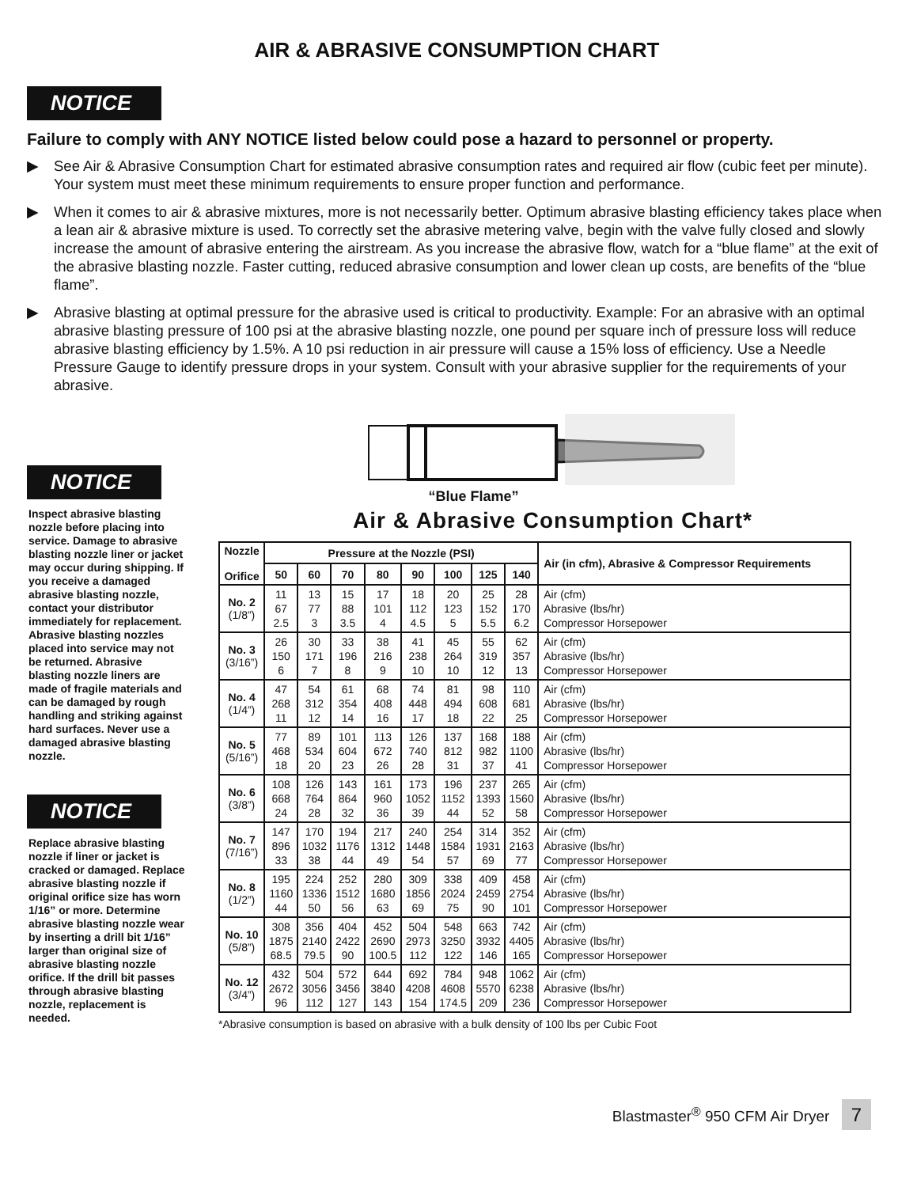AIR & ABRASIVE CONSUMPTION CHART
NOTICE
Failure to comply with ANY NOTICE listed below could pose a hazard to personnel or property.
▶ See Air & Abrasive Consumption Chart for estimated abrasive consumption rates and required air flow (cubic feet per minute). Your system must meet these minimum requirements to ensure proper function and performance.
▶ When it comes to air & abrasive mixtures, more is not necessarily better. Optimum abrasive blasting efficiency takes place when a lean air & abrasive mixture is used. To correctly set the abrasive metering valve, begin with the valve fully closed and slowly increase the amount of abrasive entering the airstream. As you increase the abrasive flow, watch for a “blue flame” at the exit of the abrasive blasting nozzle. Faster cutting, reduced abrasive consumption and lower clean up costs, are benefits of the “blue flame”.
▶ Abrasive blasting at optimal pressure for the abrasive used is critical to productivity. Example: For an abrasive with an optimal abrasive blasting pressure of 100 psi at the abrasive blasting nozzle, one pound per square inch of pressure loss will reduce abrasive blasting efficiency by 1.5%. A 10 psi reduction in air pressure will cause a 15% loss of efficiency. Use a Needle Pressure Gauge to identify pressure drops in your system. Consult with your abrasive supplier for the requirements of your abrasive.
NOTICE
Inspect abrasive blasting nozzle before placing into service. Damage to abrasive blasting nozzle liner or jacket may occur during shipping. If you receive a damaged abrasive blasting nozzle, contact your distributor immediately for replacement. Abrasive blasting nozzles placed into service may not be returned. Abrasive blasting nozzle liners are made of fragile materials and can be damaged by rough handling and striking against hard surfaces. Never use a damaged abrasive blasting nozzle.
NOTICE
Replace abrasive blasting nozzle if liner or jacket is cracked or damaged. Replace abrasive blasting nozzle if original orifice size has worn 1/16” or more. Determine abrasive blasting nozzle wear by inserting a drill bit 1/16” larger than original size of abrasive blasting nozzle orifice. If the drill bit passes through abrasive blasting nozzle, replacement is needed.
“Blue Flame”
Air & Abrasive Consumption Chart*
| Nozzle Orifice | Pressure at the Nozzle (PSI) | | | | | | | | Air (in cfm), Abrasive & Compressor Requirements |
| --- | --- | --- | --- | --- | --- | --- | --- | --- | --- |
| | 50 | 60 | 70 | 80 | 90 | 100 | 125 | 140 | |
| No. 2 (1/8”) | 11 67 2.5 | 13 77 3 | 15 88 3.5 | 17 101 4 | 18 112 4.5 | 20 123 5 | 25 152 5.5 | 28 170 6.2 | Air (cfm) Abrasive (lbs/hr) Compressor Horsepower |
| No. 3 (3/16”) | 26 150 6 | 30 171 7 | 33 196 8 | 38 216 9 | 41 238 10 | 45 264 10 | 55 319 12 | 62 357 13 | Air (cfm) Abrasive (lbs/hr) Compressor Horsepower |
| No. 4 (1/4”) | 47 268 11 | 54 312 12 | 61 354 14 | 68 408 16 | 74 448 17 | 81 494 18 | 98 608 22 | 110 681 25 | Air (cfm) Abrasive (lbs/hr) Compressor Horsepower |
| No. 5 (5/16”) | 77 468 18 | 89 534 20 | 101 604 23 | 113 672 26 | 126 740 28 | 137 812 31 | 168 982 37 | 188 1100 41 | Air (cfm) Abrasive (lbs/hr) Compressor Horsepower |
| No. 6 (3/8”) | 108 668 24 | 126 764 28 | 143 864 32 | 161 960 36 | 173 1052 39 | 196 1152 44 | 237 1393 52 | 265 1560 58 | Air (cfm) Abrasive (lbs/hr) Compressor Horsepower |
| No. 7 (7/16”) | 147 896 33 | 170 1032 38 | 194 1176 44 | 217 1312 49 | 240 1448 54 | 254 1584 57 | 314 1931 69 | 352 2163 77 | Air (cfm) Abrasive (lbs/hr) Compressor Horsepower |
| No. 8 (1/2”) | 195 1160 44 | 224 1336 50 | 252 1512 56 | 280 1680 63 | 309 1856 69 | 338 2024 75 | 409 2459 90 | 458 2754 101 | Air (cfm) Abrasive (lbs/hr) Compressor Horsepower |
| No. 10 (5/8”) | 308 1875 68.5 | 356 2140 79.5 | 404 2422 90 | 452 2690 100.5 | 504 2973 112 | 548 3250 122 | 663 3932 146 | 742 4405 165 | Air (cfm) Abrasive (lbs/hr) Compressor Horsepower |
| No. 12 (3/4”) | 432 2672 96 | 504 3056 112 | 572 3456 127 | 644 3840 143 | 692 4208 154 | 784 4608 174.5 | 948 5570 209 | 1062 6238 236 | Air (cfm) Abrasive (lbs/hr) Compressor Horsepower |
*Abrasive consumption is based on abrasive with a bulk density of 100 lbs per Cubic Foot
Blastmaster<sup>®</sup> 950 CFM Air Dryer 7